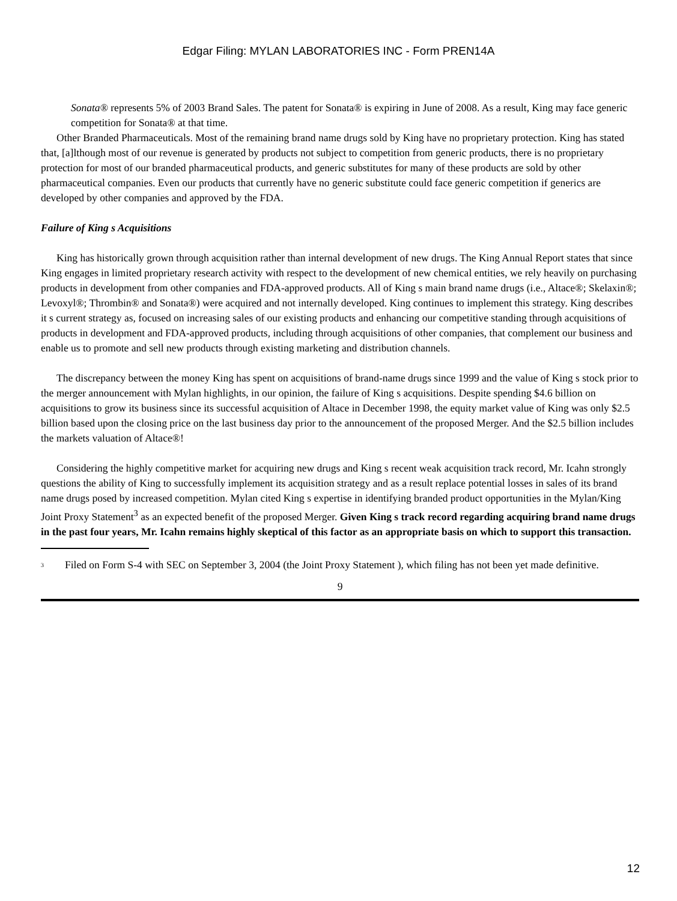Edgar Filing: MYLAN LABORATORIES INC - Form PREN14A
Sonata® represents 5% of 2003 Brand Sales. The patent for Sonata® is expiring in June of 2008. As a result, King may face generic competition for Sonata® at that time.
Other Branded Pharmaceuticals. Most of the remaining brand name drugs sold by King have no proprietary protection. King has stated that, [a]lthough most of our revenue is generated by products not subject to competition from generic products, there is no proprietary protection for most of our branded pharmaceutical products, and generic substitutes for many of these products are sold by other pharmaceutical companies. Even our products that currently have no generic substitute could face generic competition if generics are developed by other companies and approved by the FDA.
Failure of King s Acquisitions
King has historically grown through acquisition rather than internal development of new drugs. The King Annual Report states that since King engages in limited proprietary research activity with respect to the development of new chemical entities, we rely heavily on purchasing products in development from other companies and FDA-approved products. All of King s main brand name drugs (i.e., Altace®; Skelaxin®; Levoxyl®; Thrombin® and Sonata®) were acquired and not internally developed. King continues to implement this strategy. King describes it s current strategy as, focused on increasing sales of our existing products and enhancing our competitive standing through acquisitions of products in development and FDA-approved products, including through acquisitions of other companies, that complement our business and enable us to promote and sell new products through existing marketing and distribution channels.
The discrepancy between the money King has spent on acquisitions of brand-name drugs since 1999 and the value of King s stock prior to the merger announcement with Mylan highlights, in our opinion, the failure of King s acquisitions. Despite spending $4.6 billion on acquisitions to grow its business since its successful acquisition of Altace in December 1998, the equity market value of King was only $2.5 billion based upon the closing price on the last business day prior to the announcement of the proposed Merger. And the $2.5 billion includes the markets valuation of Altace®!
Considering the highly competitive market for acquiring new drugs and King s recent weak acquisition track record, Mr. Icahn strongly questions the ability of King to successfully implement its acquisition strategy and as a result replace potential losses in sales of its brand name drugs posed by increased competition. Mylan cited King s expertise in identifying branded product opportunities in the Mylan/King Joint Proxy Statement<sup>3</sup> as an expected benefit of the proposed Merger. Given King s track record regarding acquiring brand name drugs in the past four years, Mr. Icahn remains highly skeptical of this factor as an appropriate basis on which to support this transaction.
<sup>3</sup>
Filed on Form S-4 with SEC on September 3, 2004 (the Joint Proxy Statement ), which filing has not been yet made definitive.
9
12